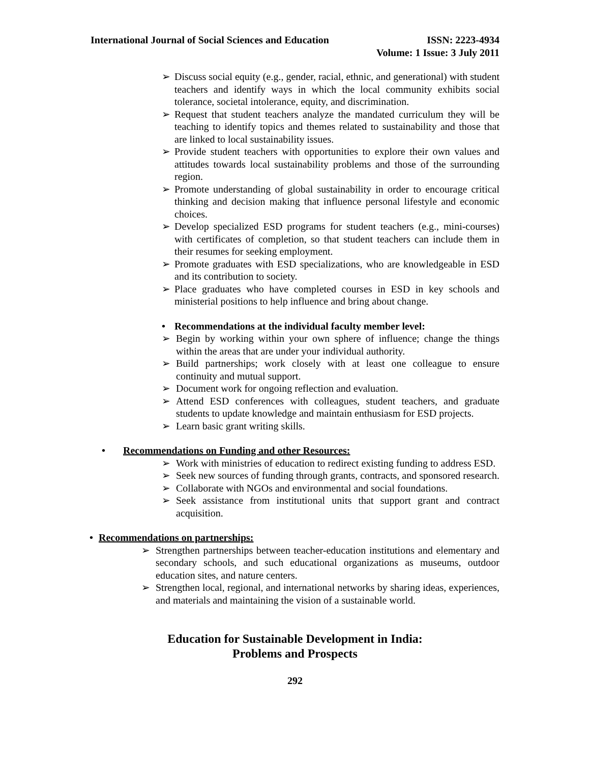ISSN: 2223-4934
Volume: 1 Issue: 3 July 2011 International Journal of Social Sciences and Education
➢ Discuss social equity (e.g., gender, racial, ethnic, and generational) with student teachers and identify ways in which the local community exhibits social tolerance, societal intolerance, equity, and discrimination.
➢ Request that student teachers analyze the mandated curriculum they will be teaching to identify topics and themes related to sustainability and those that are linked to local sustainability issues.
➢ Provide student teachers with opportunities to explore their own values and attitudes towards local sustainability problems and those of the surrounding region.
➢ Promote understanding of global sustainability in order to encourage critical thinking and decision making that influence personal lifestyle and economic choices.
➢ Develop specialized ESD programs for student teachers (e.g., mini-courses) with certificates of completion, so that student teachers can include them in their resumes for seeking employment.
➢ Promote graduates with ESD specializations, who are knowledgeable in ESD and its contribution to society.
➢ Place graduates who have completed courses in ESD in key schools and ministerial positions to help influence and bring about change.
• Recommendations at the individual faculty member level:
➢ Begin by working within your own sphere of influence; change the things within the areas that are under your individual authority.
➢ Build partnerships; work closely with at least one colleague to ensure continuity and mutual support.
➢ Document work for ongoing reflection and evaluation.
➢ Attend ESD conferences with colleagues, student teachers, and graduate students to update knowledge and maintain enthusiasm for ESD projects.
➢ Learn basic grant writing skills.
• Recommendations on Funding and other Resources:
➢ Work with ministries of education to redirect existing funding to address ESD.
➢ Seek new sources of funding through grants, contracts, and sponsored research.
➢ Collaborate with NGOs and environmental and social foundations.
➢ Seek assistance from institutional units that support grant and contract acquisition.
• Recommendations on partnerships:
➢ Strengthen partnerships between teacher-education institutions and elementary and secondary schools, and such educational organizations as museums, outdoor education sites, and nature centers.
➢ Strengthen local, regional, and international networks by sharing ideas, experiences, and materials and maintaining the vision of a sustainable world.
Education for Sustainable Development in India:
Problems and Prospects
292